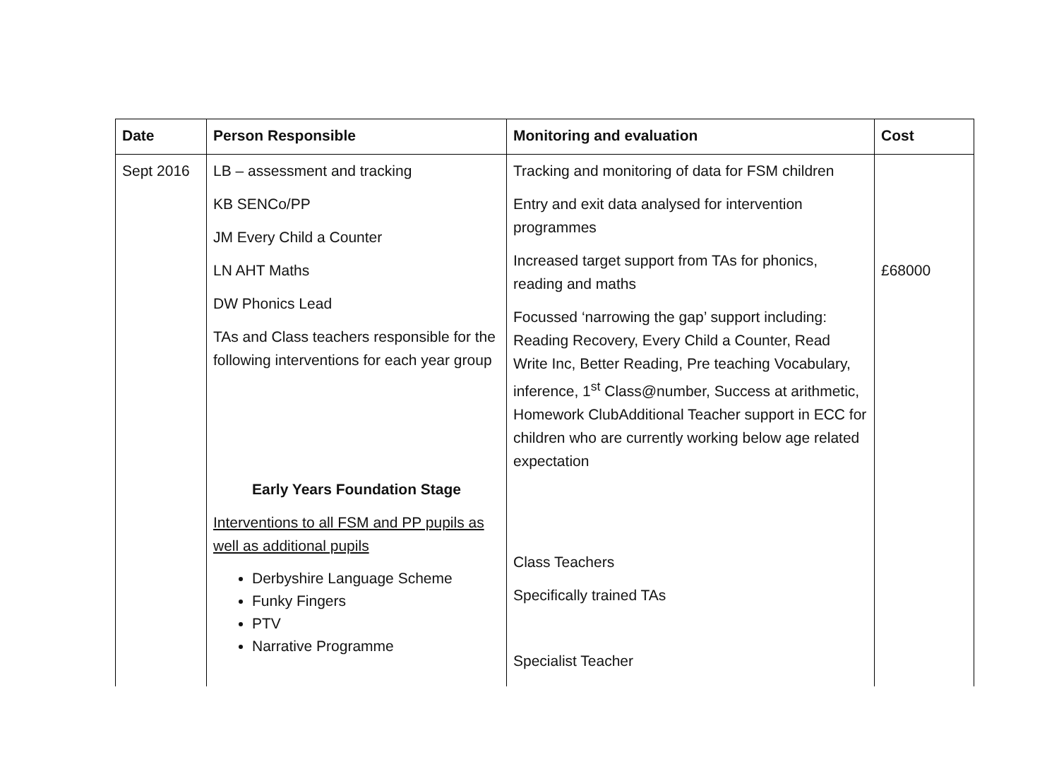| Date | Person Responsible | Monitoring and evaluation | Cost |
| --- | --- | --- | --- |
| Sept 2016 | LB – assessment and tracking KB SENCo/PP JM Every Child a Counter LN AHT Maths DW Phonics Lead TAs and Class teachers responsible for the following interventions for each year group Early Years Foundation Stage Interventions to all FSM and PP pupils as well as additional pupils Derbyshire Language Scheme Funky Fingers PTV Narrative Programme | Tracking and monitoring of data for FSM children Entry and exit data analysed for intervention programmes Increased target support from TAs for phonics, reading and maths Focussed ‘narrowing the gap’ support including: Reading Recovery, Every Child a Counter, Read Write Inc, Better Reading, Pre teaching Vocabulary, inference, 1<sup>st</sup> Class@number, Success at arithmetic, Homework ClubAdditional Teacher support in ECC for children who are currently working below age related expectation Class Teachers Specifically trained TAs Specialist Teacher | £68000 |